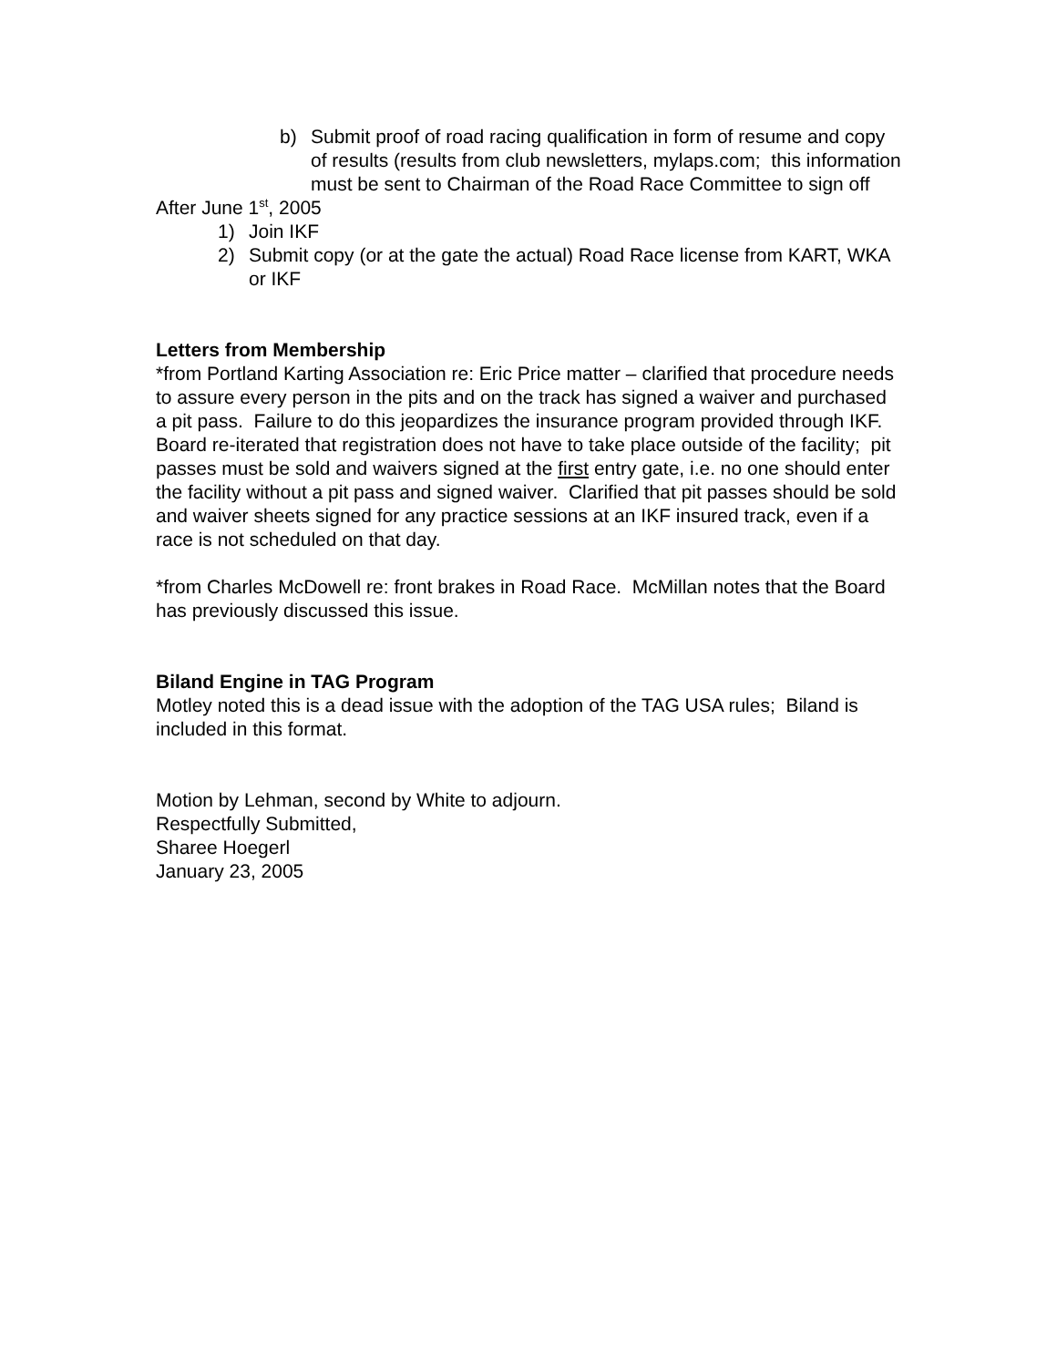b) Submit proof of road racing qualification in form of resume and copy of results (results from club newsletters, mylaps.com; this information must be sent to Chairman of the Road Race Committee to sign off
After June 1<sup>st</sup>, 2005
1) Join IKF
2) Submit copy (or at the gate the actual) Road Race license from KART, WKA or IKF
Letters from Membership
*from Portland Karting Association re: Eric Price matter – clarified that procedure needs to assure every person in the pits and on the track has signed a waiver and purchased a pit pass. Failure to do this jeopardizes the insurance program provided through IKF. Board re-iterated that registration does not have to take place outside of the facility; pit passes must be sold and waivers signed at the first entry gate, i.e. no one should enter the facility without a pit pass and signed waiver. Clarified that pit passes should be sold and waiver sheets signed for any practice sessions at an IKF insured track, even if a race is not scheduled on that day.
*from Charles McDowell re: front brakes in Road Race. McMillan notes that the Board has previously discussed this issue.
Biland Engine in TAG Program
Motley noted this is a dead issue with the adoption of the TAG USA rules; Biland is included in this format.
Motion by Lehman, second by White to adjourn.
Respectfully Submitted,
Sharee Hoegerl
January 23, 2005